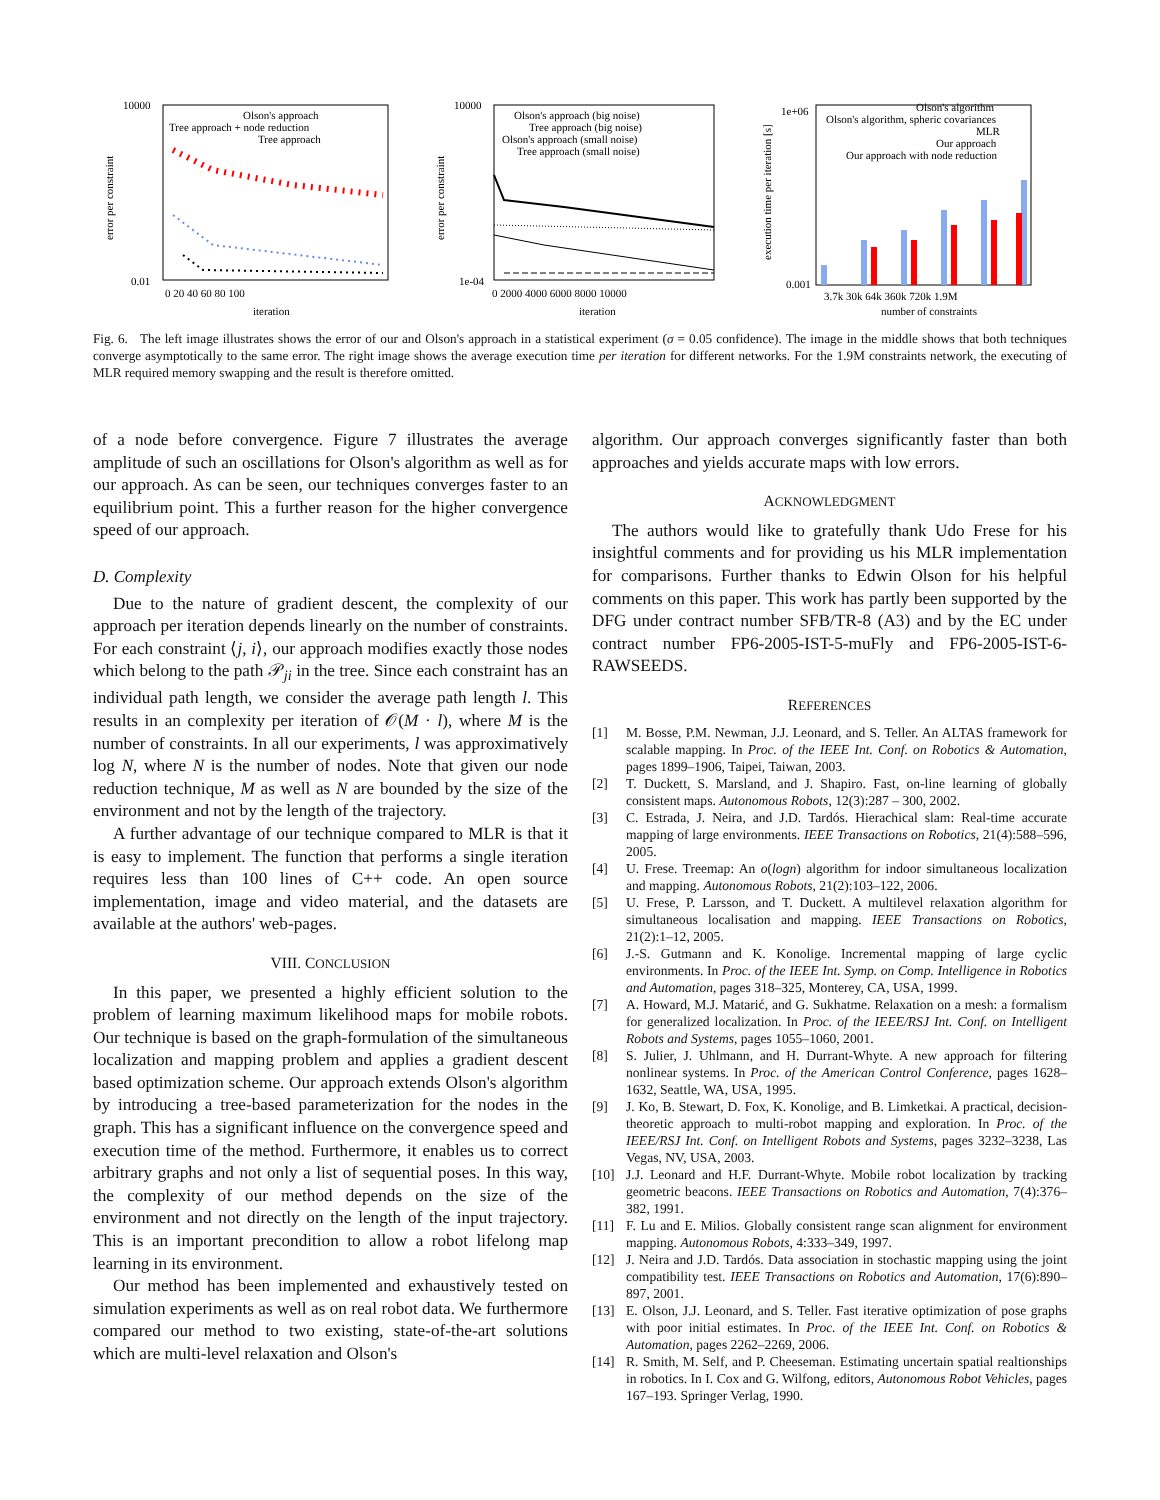10000
0.01
error per constraint
Olson's approach
Tree approach + node reduction
Tree approach
0 20 40 60 80 100
iteration
10000
1e-04
error per constraint
Olson's approach (big noise)
Tree approach (big noise)
Olson's approach (small noise)
Tree approach (small noise)
0 2000 4000 6000 8000 10000
iteration
1e+06
0.001
execution time per iteration [s]
Olson's algorithm
Olson's algorithm, spheric covariances
MLR
Our approach
Our approach with node reduction
3.7k 30k 64k 360k 720k 1.9M
number of constraints
Fig. 6. The left image illustrates shows the error of our and Olson's approach in a statistical experiment (σ = 0.05 confidence). The image in the middle shows that both techniques converge asymptotically to the same error. The right image shows the average execution time per iteration for different networks. For the 1.9M constraints network, the executing of MLR required memory swapping and the result is therefore omitted.
of a node before convergence. Figure 7 illustrates the average amplitude of such an oscillations for Olson's algorithm as well as for our approach. As can be seen, our techniques converges faster to an equilibrium point. This a further reason for the higher convergence speed of our approach.
D. Complexity
Due to the nature of gradient descent, the complexity of our approach per iteration depends linearly on the number of constraints. For each constraint ⟨j, i⟩, our approach modifies exactly those nodes which belong to the path 𝒫<sub>ji</sub> in the tree. Since each constraint has an individual path length, we consider the average path length l. This results in an complexity per iteration of 𝒪(M · l), where M is the number of constraints. In all our experiments, l was approximatively log N, where N is the number of nodes. Note that given our node reduction technique, M as well as N are bounded by the size of the environment and not by the length of the trajectory.
A further advantage of our technique compared to MLR is that it is easy to implement. The function that performs a single iteration requires less than 100 lines of C++ code. An open source implementation, image and video material, and the datasets are available at the authors' web-pages.
VIII. CONCLUSION
In this paper, we presented a highly efficient solution to the problem of learning maximum likelihood maps for mobile robots. Our technique is based on the graph-formulation of the simultaneous localization and mapping problem and applies a gradient descent based optimization scheme. Our approach extends Olson's algorithm by introducing a tree-based parameterization for the nodes in the graph. This has a significant influence on the convergence speed and execution time of the method. Furthermore, it enables us to correct arbitrary graphs and not only a list of sequential poses. In this way, the complexity of our method depends on the size of the environment and not directly on the length of the input trajectory. This is an important precondition to allow a robot lifelong map learning in its environment.
Our method has been implemented and exhaustively tested on simulation experiments as well as on real robot data. We furthermore compared our method to two existing, state-of-the-art solutions which are multi-level relaxation and Olson's
algorithm. Our approach converges significantly faster than both approaches and yields accurate maps with low errors.
ACKNOWLEDGMENT
The authors would like to gratefully thank Udo Frese for his insightful comments and for providing us his MLR implementation for comparisons. Further thanks to Edwin Olson for his helpful comments on this paper. This work has partly been supported by the DFG under contract number SFB/TR-8 (A3) and by the EC under contract number FP6-2005-IST-5-muFly and FP6-2005-IST-6-RAWSEEDS.
REFERENCES
[1] M. Bosse, P.M. Newman, J.J. Leonard, and S. Teller. An ALTAS framework for scalable mapping. In Proc. of the IEEE Int. Conf. on Robotics & Automation, pages 1899–1906, Taipei, Taiwan, 2003.
[2] T. Duckett, S. Marsland, and J. Shapiro. Fast, on-line learning of globally consistent maps. Autonomous Robots, 12(3):287 – 300, 2002.
[3] C. Estrada, J. Neira, and J.D. Tardós. Hierachical slam: Real-time accurate mapping of large environments. IEEE Transactions on Robotics, 21(4):588–596, 2005.
[4] U. Frese. Treemap: An o(logn) algorithm for indoor simultaneous localization and mapping. Autonomous Robots, 21(2):103–122, 2006.
[5] U. Frese, P. Larsson, and T. Duckett. A multilevel relaxation algorithm for simultaneous localisation and mapping. IEEE Transactions on Robotics, 21(2):1–12, 2005.
[6] J.-S. Gutmann and K. Konolige. Incremental mapping of large cyclic environments. In Proc. of the IEEE Int. Symp. on Comp. Intelligence in Robotics and Automation, pages 318–325, Monterey, CA, USA, 1999.
[7] A. Howard, M.J. Matarić, and G. Sukhatme. Relaxation on a mesh: a formalism for generalized localization. In Proc. of the IEEE/RSJ Int. Conf. on Intelligent Robots and Systems, pages 1055–1060, 2001.
[8] S. Julier, J. Uhlmann, and H. Durrant-Whyte. A new approach for filtering nonlinear systems. In Proc. of the American Control Conference, pages 1628–1632, Seattle, WA, USA, 1995.
[9] J. Ko, B. Stewart, D. Fox, K. Konolige, and B. Limketkai. A practical, decision-theoretic approach to multi-robot mapping and exploration. In Proc. of the IEEE/RSJ Int. Conf. on Intelligent Robots and Systems, pages 3232–3238, Las Vegas, NV, USA, 2003.
[10] J.J. Leonard and H.F. Durrant-Whyte. Mobile robot localization by tracking geometric beacons. IEEE Transactions on Robotics and Automation, 7(4):376–382, 1991.
[11] F. Lu and E. Milios. Globally consistent range scan alignment for environment mapping. Autonomous Robots, 4:333–349, 1997.
[12] J. Neira and J.D. Tardós. Data association in stochastic mapping using the joint compatibility test. IEEE Transactions on Robotics and Automation, 17(6):890–897, 2001.
[13] E. Olson, J.J. Leonard, and S. Teller. Fast iterative optimization of pose graphs with poor initial estimates. In Proc. of the IEEE Int. Conf. on Robotics & Automation, pages 2262–2269, 2006.
[14] R. Smith, M. Self, and P. Cheeseman. Estimating uncertain spatial realtionships in robotics. In I. Cox and G. Wilfong, editors, Autonomous Robot Vehicles, pages 167–193. Springer Verlag, 1990.